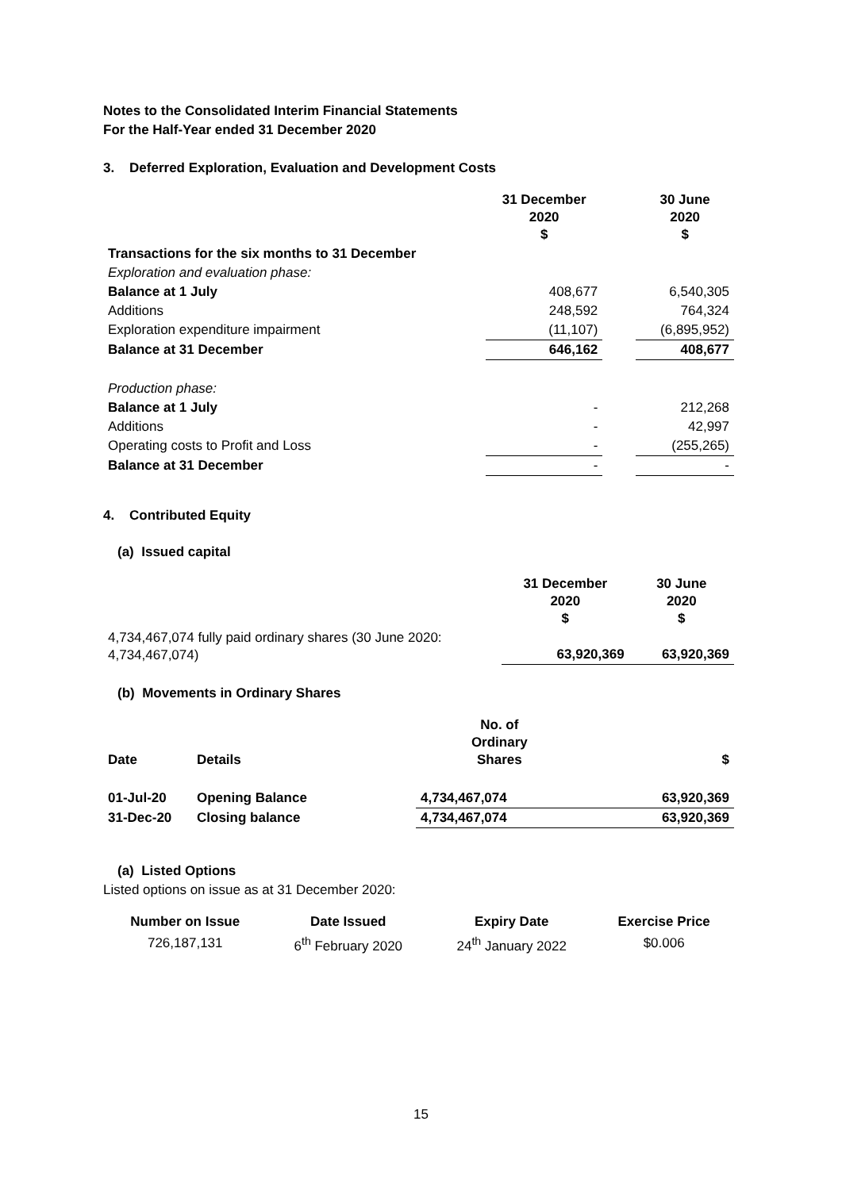Notes to the Consolidated Interim Financial Statements
For the Half-Year ended 31 December 2020
3. Deferred Exploration, Evaluation and Development Costs
| | 31 December 2020 $ | | 30 June 2020 $ |
| --- | --- | --- | --- |
| Transactions for the six months to 31 December | | | |
| Exploration and evaluation phase: | | | |
| Balance at 1 July | 408,677 | | 6,540,305 |
| Additions | 248,592 | | 764,324 |
| Exploration expenditure impairment | (11,107) | | (6,895,952) |
| Balance at 31 December | 646,162 | | 408,677 |
| Production phase: | | | |
| Balance at 1 July | - | | 212,268 |
| Additions | - | | 42,997 |
| Operating costs to Profit and Loss | - | | (255,265) |
| Balance at 31 December | - | | - |
4. Contributed Equity
(a) Issued capital
| | 31 December 2020 $ | 30 June 2020 $ |
| --- | --- | --- |
| 4,734,467,074 fully paid ordinary shares (30 June 2020: 4,734,467,074) | 63,920,369 | 63,920,369 |
(b) Movements in Ordinary Shares
| Date | Details | No. of Ordinary Shares | | $ |
| --- | --- | --- | --- | --- |
| 01-Jul-20 | Opening Balance | 4,734,467,074 | | 63,920,369 |
| 31-Dec-20 | Closing balance | 4,734,467,074 | | 63,920,369 |
(a) Listed Options
Listed options on issue as at 31 December 2020:
| Number on Issue | Date Issued | Expiry Date | Exercise Price |
| --- | --- | --- | --- |
| 726,187,131 | 6<sup>th</sup> February 2020 | 24<sup>th</sup> January 2022 | $0.006 |
15